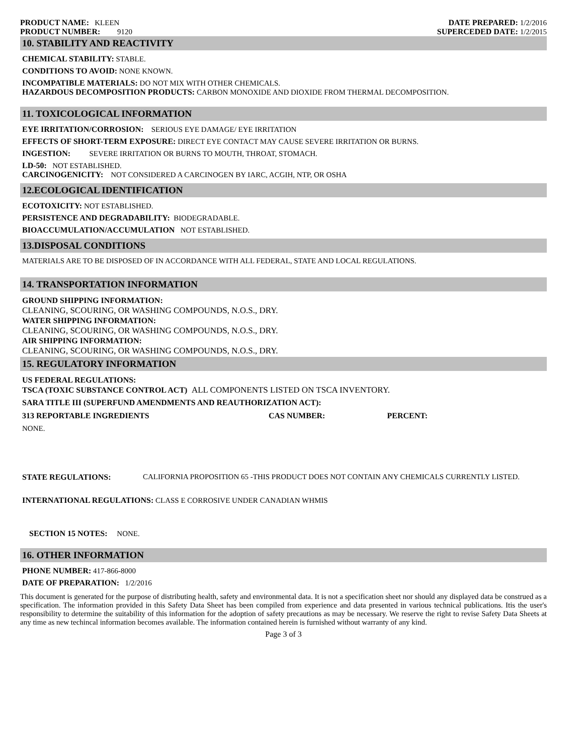PRODUCT NAME: KLEEN
PRODUCT NUMBER: 9120
DATE PREPARED: 1/2/2016
SUPERCEDED DATE: 1/2/2015
10. STABILITY AND REACTIVITY
CHEMICAL STABILITY: STABLE.
CONDITIONS TO AVOID: NONE KNOWN.
INCOMPATIBLE MATERIALS: DO NOT MIX WITH OTHER CHEMICALS.
HAZARDOUS DECOMPOSITION PRODUCTS: CARBON MONOXIDE AND DIOXIDE FROM THERMAL DECOMPOSITION.
11. TOXICOLOGICAL INFORMATION
EYE IRRITATION/CORROSION: SERIOUS EYE DAMAGE/ EYE IRRITATION
EFFECTS OF SHORT-TERM EXPOSURE: DIRECT EYE CONTACT MAY CAUSE SEVERE IRRITATION OR BURNS.
INGESTION: SEVERE IRRITATION OR BURNS TO MOUTH, THROAT, STOMACH.
LD-50: NOT ESTABLISHED.
CARCINOGENICITY: NOT CONSIDERED A CARCINOGEN BY IARC, ACGIH, NTP, OR OSHA
12.ECOLOGICAL IDENTIFICATION
ECOTOXICITY: NOT ESTABLISHED.
PERSISTENCE AND DEGRADABILITY: BIODEGRADABLE.
BIOACCUMULATION/ACCUMULATION NOT ESTABLISHED.
13.DISPOSAL CONDITIONS
MATERIALS ARE TO BE DISPOSED OF IN ACCORDANCE WITH ALL FEDERAL, STATE AND LOCAL REGULATIONS.
14. TRANSPORTATION INFORMATION
GROUND SHIPPING INFORMATION:
CLEANING, SCOURING, OR WASHING COMPOUNDS, N.O.S., DRY.
WATER SHIPPING INFORMATION:
CLEANING, SCOURING, OR WASHING COMPOUNDS, N.O.S., DRY.
AIR SHIPPING INFORMATION:
CLEANING, SCOURING, OR WASHING COMPOUNDS, N.O.S., DRY.
15. REGULATORY INFORMATION
US FEDERAL REGULATIONS:
TSCA (TOXIC SUBSTANCE CONTROL ACT) ALL COMPONENTS LISTED ON TSCA INVENTORY.
SARA TITLE III (SUPERFUND AMENDMENTS AND REAUTHORIZATION ACT):
| 313 REPORTABLE INGREDIENTS | CAS NUMBER: | PERCENT: |
NONE.
STATE REGULATIONS: CALIFORNIA PROPOSITION 65 -THIS PRODUCT DOES NOT CONTAIN ANY CHEMICALS CURRENTLY LISTED.
INTERNATIONAL REGULATIONS: CLASS E CORROSIVE UNDER CANADIAN WHMIS
SECTION 15 NOTES: NONE.
16. OTHER INFORMATION
PHONE NUMBER: 417-866-8000
DATE OF PREPARATION: 1/2/2016
This document is generated for the purpose of distributing health, safety and environmental data. It is not a specification sheet nor should any displayed data be construed as a specification. The information provided in this Safety Data Sheet has been compiled from experience and data presented in various technical publications. Itis the user's responsibility to determine the suitability of this information for the adoption of safety precautions as may be necessary. We reserve the right to revise Safety Data Sheets at any time as new techincal information becomes available. The information contained herein is furnished without warranty of any kind.
Page 3 of 3